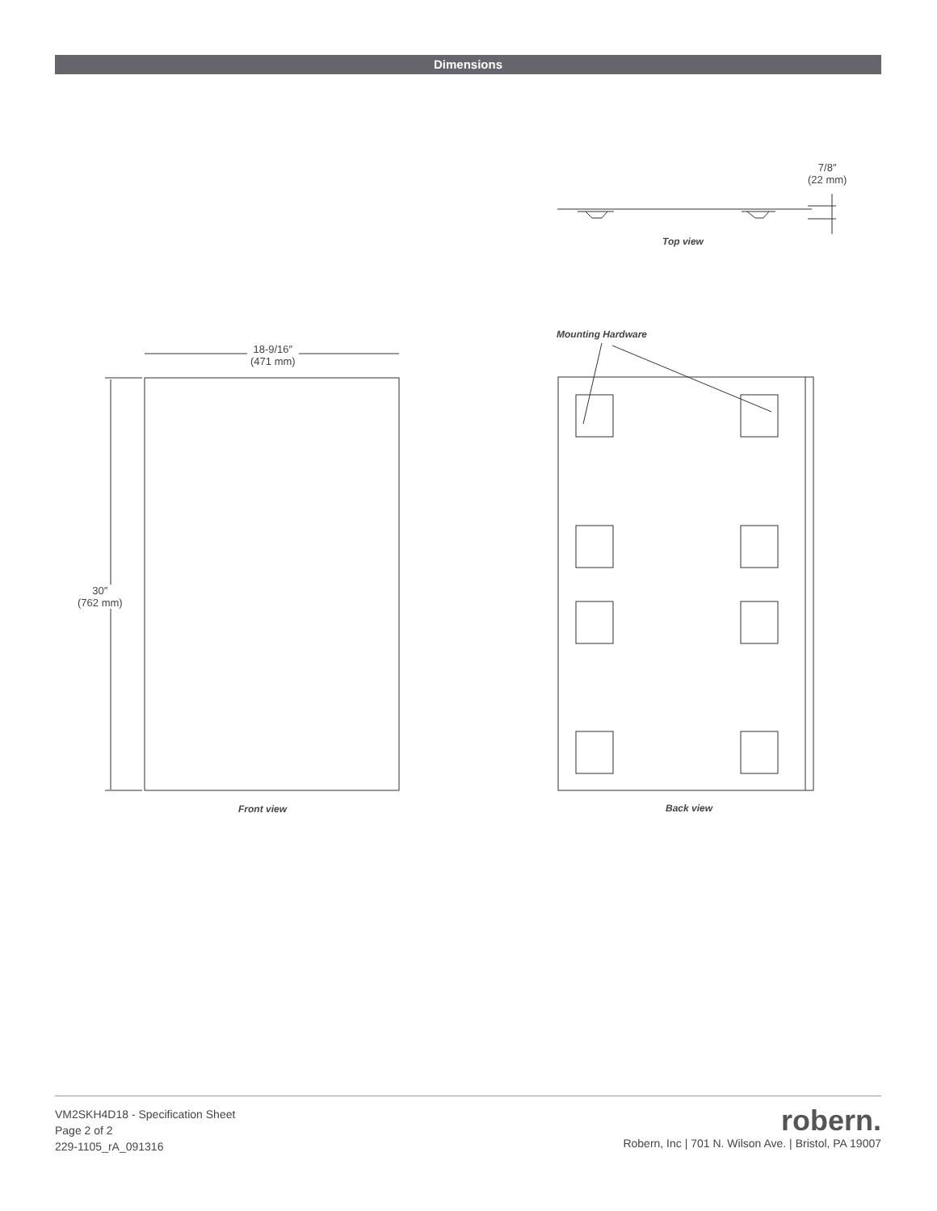Dimensions
7/8″
(22 mm)
Top view
Mounting Hardware
18-9/16″
(471 mm)
30″
(762 mm)
Front view Back view
VM2SKH4D18 - Specification Sheet
Page 2 of 2
229-1105_rA_091316
robern.
Robern, Inc | 701 N. Wilson Ave. | Bristol, PA 19007